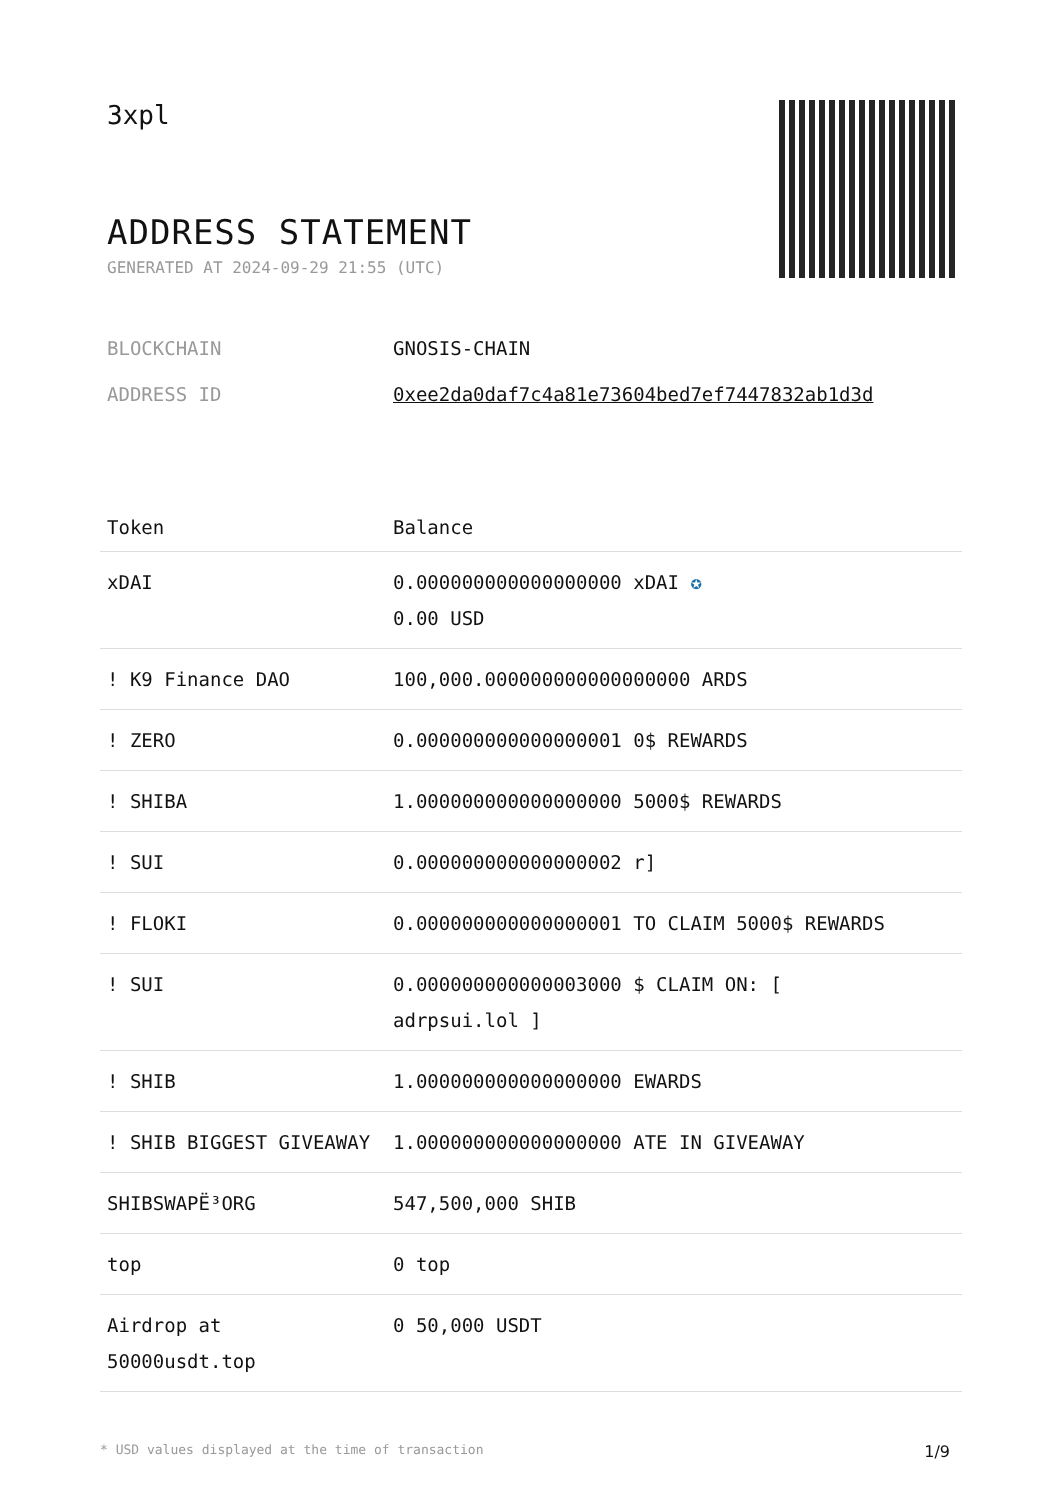3xpl
ADDRESS STATEMENT
GENERATED AT 2024-09-29 21:55 (UTC)
BLOCKCHAIN GNOSIS-CHAIN
ADDRESS ID 0xee2da0daf7c4a81e73604bed7ef7447832ab1d3d
| Token | Balance |
| --- | --- |
| xDAI | 0.000000000000000000 xDAI ✪ 0.00 USD |
| ! K9 Finance DAO | 100,000.000000000000000000 ARDS |
| ! ZERO | 0.000000000000000001 0$ REWARDS |
| ! SHIBA | 1.000000000000000000 5000$ REWARDS |
| ! SUI | 0.000000000000000002 r] |
| ! FLOKI | 0.000000000000000001 TO CLAIM 5000$ REWARDS |
| ! SUI | 0.000000000000003000 $ CLAIM ON: [ adrpsui.lol ] |
| ! SHIB | 1.000000000000000000 EWARDS |
| ! SHIB BIGGEST GIVEAWAY | 1.000000000000000000 ATE IN GIVEAWAY |
| SHIBSWAPË³ORG | 547,500,000 SHIB |
| top | 0 top |
| Airdrop at 50000usdt.top | 0 50,000 USDT |
* USD values displayed at the time of transaction 1/9